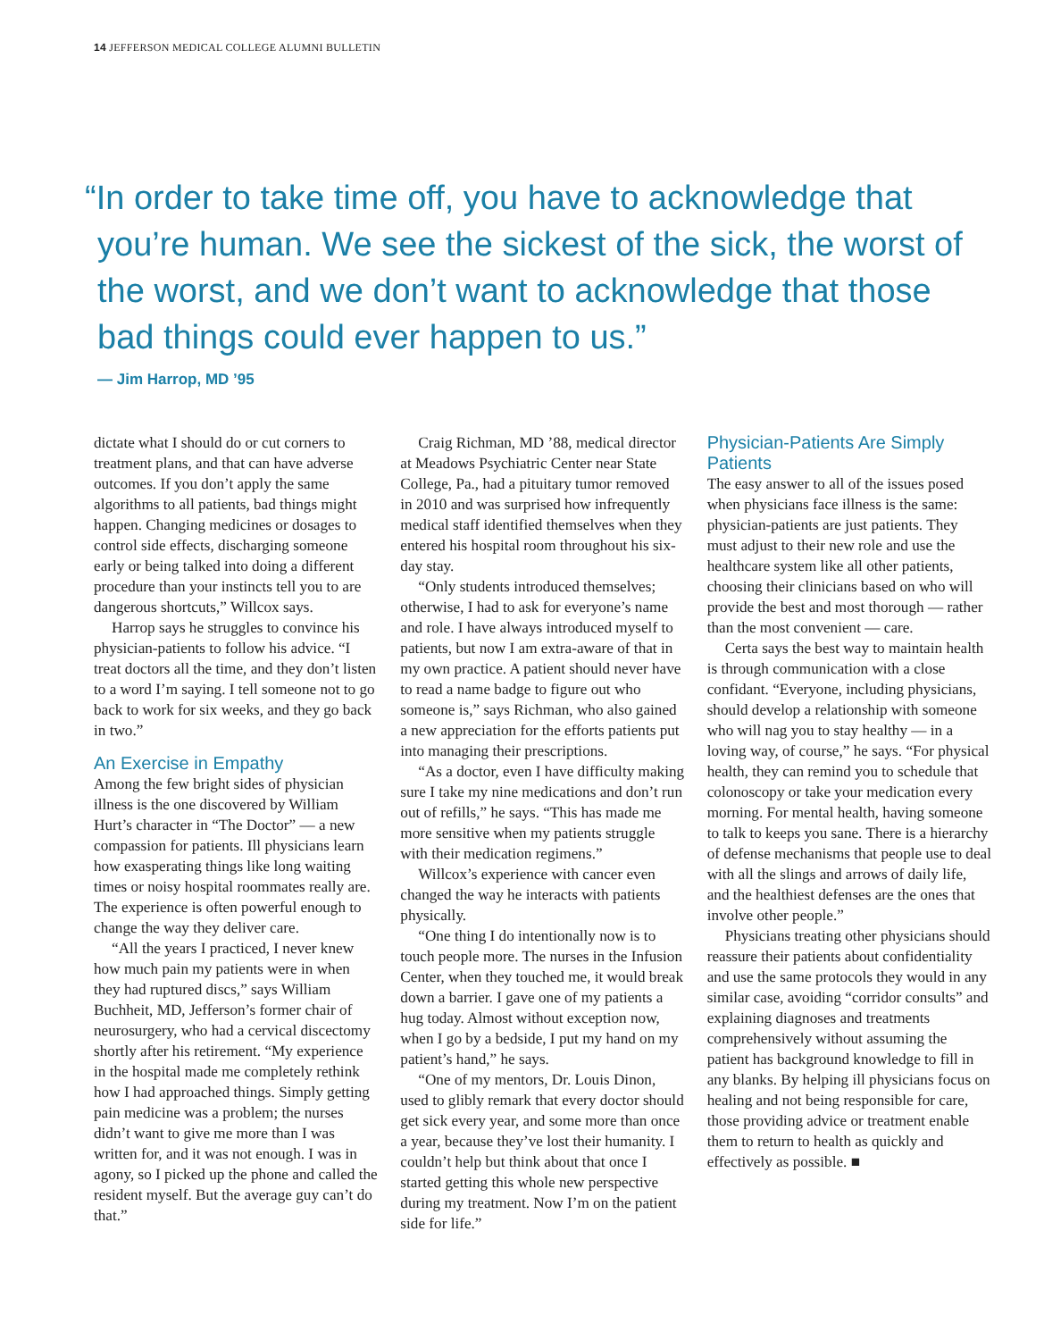14 JEFFERSON MEDICAL COLLEGE ALUMNI BULLETIN
“In order to take time off, you have to acknowledge that you’re human. We see the sickest of the sick, the worst of the worst, and we don’t want to acknowledge that those bad things could ever happen to us.”
— Jim Harrop, MD ’95
dictate what I should do or cut corners to treatment plans, and that can have adverse outcomes. If you don’t apply the same algorithms to all patients, bad things might happen. Changing medicines or dosages to control side effects, discharging someone early or being talked into doing a different procedure than your instincts tell you to are dangerous shortcuts,” Willcox says.
Harrop says he struggles to convince his physician-patients to follow his advice. “I treat doctors all the time, and they don’t listen to a word I’m saying. I tell someone not to go back to work for six weeks, and they go back in two.”
An Exercise in Empathy
Among the few bright sides of physician illness is the one discovered by William Hurt’s character in “The Doctor” — a new compassion for patients. Ill physicians learn how exasperating things like long waiting times or noisy hospital roommates really are. The experience is often powerful enough to change the way they deliver care.
“All the years I practiced, I never knew how much pain my patients were in when they had ruptured discs,” says William Buchheit, MD, Jefferson’s former chair of neurosurgery, who had a cervical discectomy shortly after his retirement. “My experience in the hospital made me completely rethink how I had approached things. Simply getting pain medicine was a problem; the nurses didn’t want to give me more than I was written for, and it was not enough. I was in agony, so I picked up the phone and called the resident myself. But the average guy can’t do that.”
Craig Richman, MD ’88, medical director at Meadows Psychiatric Center near State College, Pa., had a pituitary tumor removed in 2010 and was surprised how infrequently medical staff identified themselves when they entered his hospital room throughout his six-day stay.
“Only students introduced themselves; otherwise, I had to ask for everyone’s name and role. I have always introduced myself to patients, but now I am extra-aware of that in my own practice. A patient should never have to read a name badge to figure out who someone is,” says Richman, who also gained a new appreciation for the efforts patients put into managing their prescriptions.
“As a doctor, even I have difficulty making sure I take my nine medications and don’t run out of refills,” he says. “This has made me more sensitive when my patients struggle with their medication regimens.”
Willcox’s experience with cancer even changed the way he interacts with patients physically.
“One thing I do intentionally now is to touch people more. The nurses in the Infusion Center, when they touched me, it would break down a barrier. I gave one of my patients a hug today. Almost without exception now, when I go by a bedside, I put my hand on my patient’s hand,” he says.
“One of my mentors, Dr. Louis Dinon, used to glibly remark that every doctor should get sick every year, and some more than once a year, because they’ve lost their humanity. I couldn’t help but think about that once I started getting this whole new perspective during my treatment. Now I’m on the patient side for life.”
Physician-Patients Are Simply Patients
The easy answer to all of the issues posed when physicians face illness is the same: physician-patients are just patients. They must adjust to their new role and use the healthcare system like all other patients, choosing their clinicians based on who will provide the best and most thorough — rather than the most convenient — care.
Certa says the best way to maintain health is through communication with a close confidant. “Everyone, including physicians, should develop a relationship with someone who will nag you to stay healthy — in a loving way, of course,” he says. “For physical health, they can remind you to schedule that colonoscopy or take your medication every morning. For mental health, having someone to talk to keeps you sane. There is a hierarchy of defense mechanisms that people use to deal with all the slings and arrows of daily life, and the healthiest defenses are the ones that involve other people.”
Physicians treating other physicians should reassure their patients about confidentiality and use the same protocols they would in any similar case, avoiding “corridor consults” and explaining diagnoses and treatments comprehensively without assuming the patient has background knowledge to fill in any blanks. By helping ill physicians focus on healing and not being responsible for care, those providing advice or treatment enable them to return to health as quickly and effectively as possible. ■